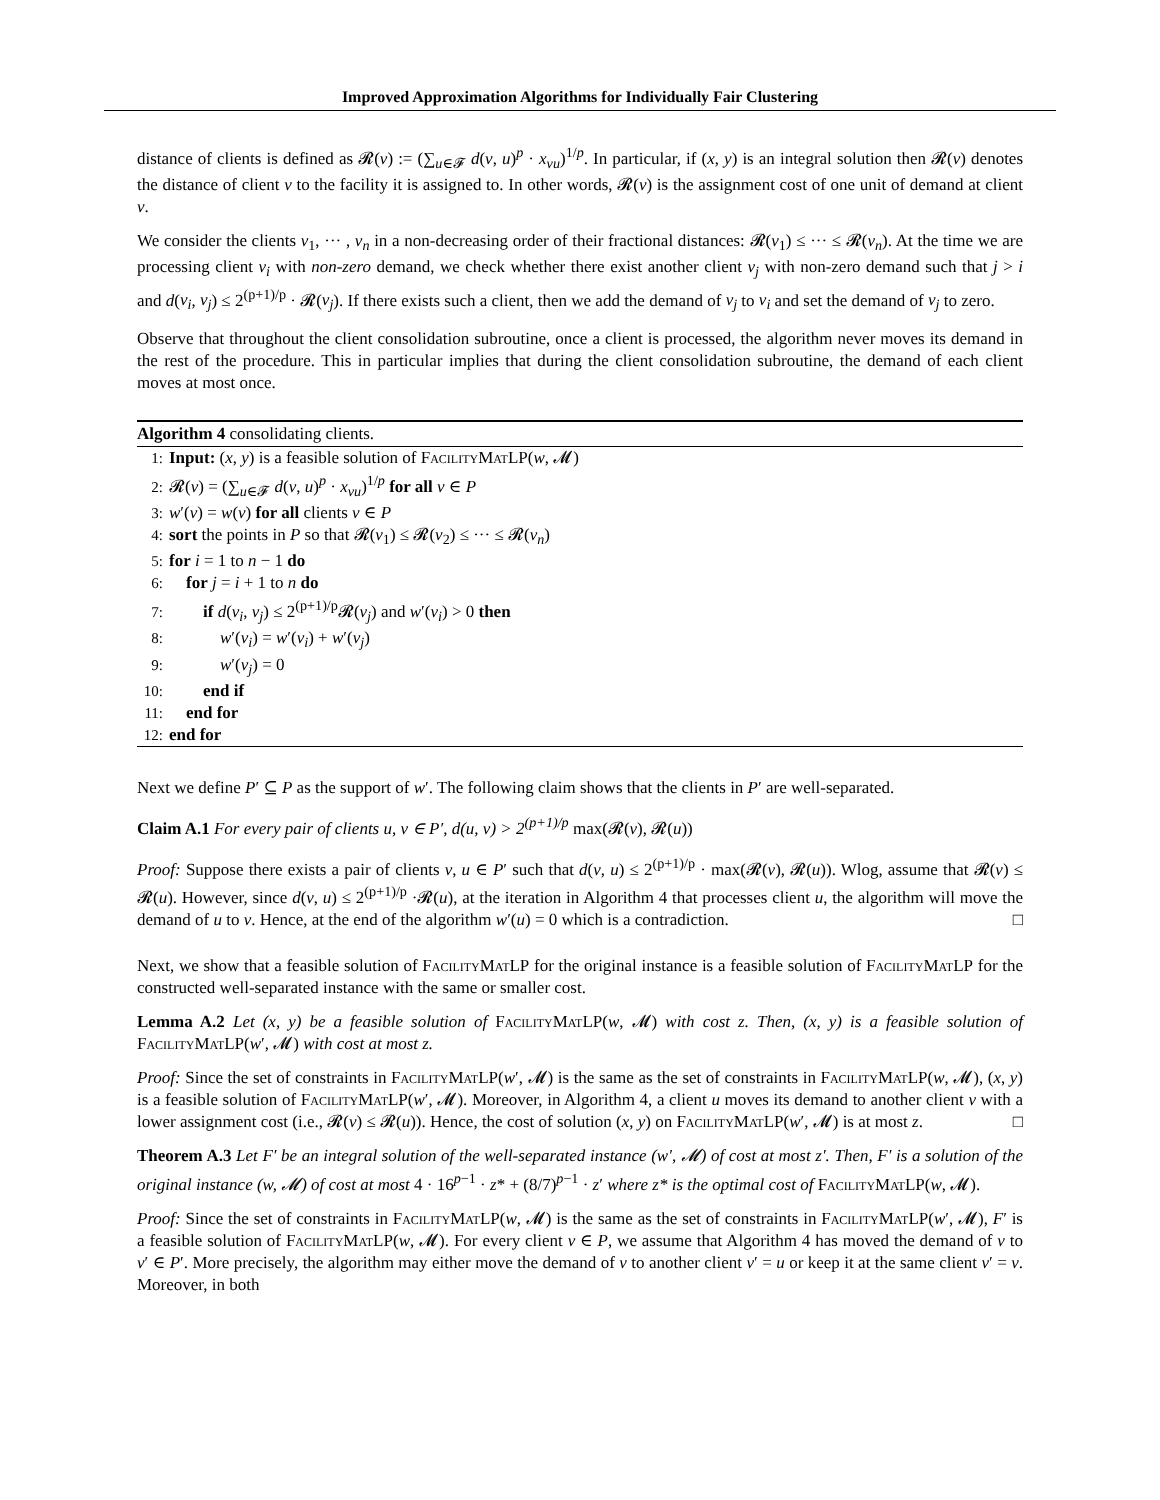Improved Approximation Algorithms for Individually Fair Clustering
distance of clients is defined as 𝓡(v) := (∑<sub>u∈𝓕</sub> d(v, u)<sup>p</sup> · x<sub>vu</sub>)<sup>1/p</sup>. In particular, if (x, y) is an integral solution then 𝓡(v) denotes the distance of client v to the facility it is assigned to. In other words, 𝓡(v) is the assignment cost of one unit of demand at client v.
We consider the clients v<sub>1</sub>, ··· , v<sub>n</sub> in a non-decreasing order of their fractional distances: 𝓡(v<sub>1</sub>) ≤ ··· ≤ 𝓡(v<sub>n</sub>). At the time we are processing client v<sub>i</sub> with non-zero demand, we check whether there exist another client v<sub>j</sub> with non-zero demand such that j > i and d(v<sub>i</sub>, v<sub>j</sub>) ≤ 2<sup>(p+1)/p</sup> · 𝓡(v<sub>j</sub>). If there exists such a client, then we add the demand of v<sub>j</sub> to v<sub>i</sub> and set the demand of v<sub>j</sub> to zero.
Observe that throughout the client consolidation subroutine, once a client is processed, the algorithm never moves its demand in the rest of the procedure. This in particular implies that during the client consolidation subroutine, the demand of each client moves at most once.
Algorithm 4 consolidating clients.
1: Input: (x, y) is a feasible solution of FacilityMatLP(w, 𝓜)
2: 𝓡(v) = (∑<sub>u∈𝓕</sub> d(v, u)<sup>p</sup> · x<sub>vu</sub>)<sup>1/p</sup> for all v ∈ P
3: w′(v) = w(v) for all clients v ∈ P
4: sort the points in P so that 𝓡(v<sub>1</sub>) ≤ 𝓡(v<sub>2</sub>) ≤ ··· ≤ 𝓡(v<sub>n</sub>)
5: for i = 1 to n − 1 do
6: for j = i + 1 to n do
7: if d(v<sub>i</sub>, v<sub>j</sub>) ≤ 2<sup>(p+1)/p</sup>𝓡(v<sub>j</sub>) and w′(v<sub>i</sub>) > 0 then
8: w′(v<sub>i</sub>) = w′(v<sub>i</sub>) + w′(v<sub>j</sub>)
9: w′(v<sub>j</sub>) = 0
10: end if
11: end for
12: end for
Next we define P′ ⊆ P as the support of w′. The following claim shows that the clients in P′ are well-separated.
Claim A.1 For every pair of clients u, v ∈ P′, d(u, v) > 2<sup>(p+1)/p</sup> max(𝓡(v), 𝓡(u))
Proof: Suppose there exists a pair of clients v, u ∈ P′ such that d(v, u) ≤ 2<sup>(p+1)/p</sup> · max(𝓡(v), 𝓡(u)). Wlog, assume that 𝓡(v) ≤ 𝓡(u). However, since d(v, u) ≤ 2<sup>(p+1)/p</sup> ·𝓡(u), at the iteration in Algorithm 4 that processes client u, the algorithm will move the demand of u to v. Hence, at the end of the algorithm w′(u) = 0 which is a contradiction. □
Next, we show that a feasible solution of FacilityMatLP for the original instance is a feasible solution of FacilityMatLP for the constructed well-separated instance with the same or smaller cost.
Lemma A.2 Let (x, y) be a feasible solution of FacilityMatLP(w, 𝓜) with cost z. Then, (x, y) is a feasible solution of FacilityMatLP(w′, 𝓜) with cost at most z.
Proof: Since the set of constraints in FacilityMatLP(w′, 𝓜) is the same as the set of constraints in FacilityMatLP(w, 𝓜), (x, y) is a feasible solution of FacilityMatLP(w′, 𝓜). Moreover, in Algorithm 4, a client u moves its demand to another client v with a lower assignment cost (i.e., 𝓡(v) ≤ 𝓡(u)). Hence, the cost of solution (x, y) on FacilityMatLP(w′, 𝓜) is at most z. □
Theorem A.3 Let F′ be an integral solution of the well-separated instance (w′, 𝓜) of cost at most z′. Then, F′ is a solution of the original instance (w, 𝓜) of cost at most 4 · 16<sup>p−1</sup> · z* + (8/7)<sup>p−1</sup> · z′ where z* is the optimal cost of FacilityMatLP(w, 𝓜).
Proof: Since the set of constraints in FacilityMatLP(w, 𝓜) is the same as the set of constraints in FacilityMatLP(w′, 𝓜), F′ is a feasible solution of FacilityMatLP(w, 𝓜). For every client v ∈ P, we assume that Algorithm 4 has moved the demand of v to v′ ∈ P′. More precisely, the algorithm may either move the demand of v to another client v′ = u or keep it at the same client v′ = v. Moreover, in both